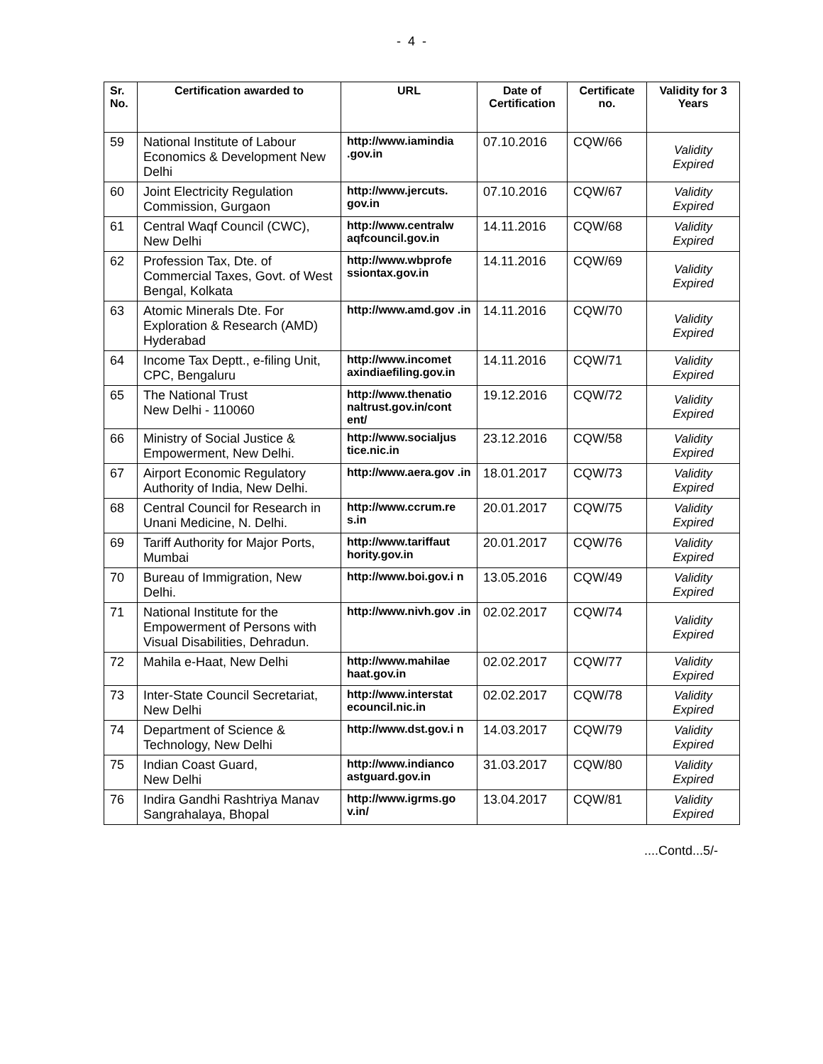- 4 -
| Sr. No. | Certification awarded to | URL | Date of Certification | Certificate no. | Validity for 3 Years |
| --- | --- | --- | --- | --- | --- |
| 59 | National Institute of Labour Economics & Development New Delhi | http://www.iamindia .gov.in | 07.10.2016 | CQW/66 | Validity Expired |
| 60 | Joint Electricity Regulation Commission, Gurgaon | http://www.jercuts. gov.in | 07.10.2016 | CQW/67 | Validity Expired |
| 61 | Central Waqf Council (CWC), New Delhi | http://www.centralw aqfcouncil.gov.in | 14.11.2016 | CQW/68 | Validity Expired |
| 62 | Profession Tax, Dte. of Commercial Taxes, Govt. of West Bengal, Kolkata | http://www.wbprofe ssiontax.gov.in | 14.11.2016 | CQW/69 | Validity Expired |
| 63 | Atomic Minerals Dte. For Exploration & Research (AMD) Hyderabad | http://www.amd.gov .in | 14.11.2016 | CQW/70 | Validity Expired |
| 64 | Income Tax Deptt., e-filing Unit, CPC, Bengaluru | http://www.incomet axindiaefiling.gov.in | 14.11.2016 | CQW/71 | Validity Expired |
| 65 | The National Trust New Delhi - 110060 | http://www.thenatio naltrust.gov.in/cont ent/ | 19.12.2016 | CQW/72 | Validity Expired |
| 66 | Ministry of Social Justice & Empowerment, New Delhi. | http://www.socialjus tice.nic.in | 23.12.2016 | CQW/58 | Validity Expired |
| 67 | Airport Economic Regulatory Authority of India, New Delhi. | http://www.aera.gov .in | 18.01.2017 | CQW/73 | Validity Expired |
| 68 | Central Council for Research in Unani Medicine, N. Delhi. | http://www.ccrum.re s.in | 20.01.2017 | CQW/75 | Validity Expired |
| 69 | Tariff Authority for Major Ports, Mumbai | http://www.tariffaut hority.gov.in | 20.01.2017 | CQW/76 | Validity Expired |
| 70 | Bureau of Immigration, New Delhi. | http://www.boi.gov.i n | 13.05.2016 | CQW/49 | Validity Expired |
| 71 | National Institute for the Empowerment of Persons with Visual Disabilities, Dehradun. | http://www.nivh.gov .in | 02.02.2017 | CQW/74 | Validity Expired |
| 72 | Mahila e-Haat, New Delhi | http://www.mahilae haat.gov.in | 02.02.2017 | CQW/77 | Validity Expired |
| 73 | Inter-State Council Secretariat, New Delhi | http://www.interstat ecouncil.nic.in | 02.02.2017 | CQW/78 | Validity Expired |
| 74 | Department of Science & Technology, New Delhi | http://www.dst.gov.i n | 14.03.2017 | CQW/79 | Validity Expired |
| 75 | Indian Coast Guard, New Delhi | http://www.indianco astguard.gov.in | 31.03.2017 | CQW/80 | Validity Expired |
| 76 | Indira Gandhi Rashtriya Manav Sangrahalaya, Bhopal | http://www.igrms.go v.in/ | 13.04.2017 | CQW/81 | Validity Expired |
....Contd...5/-